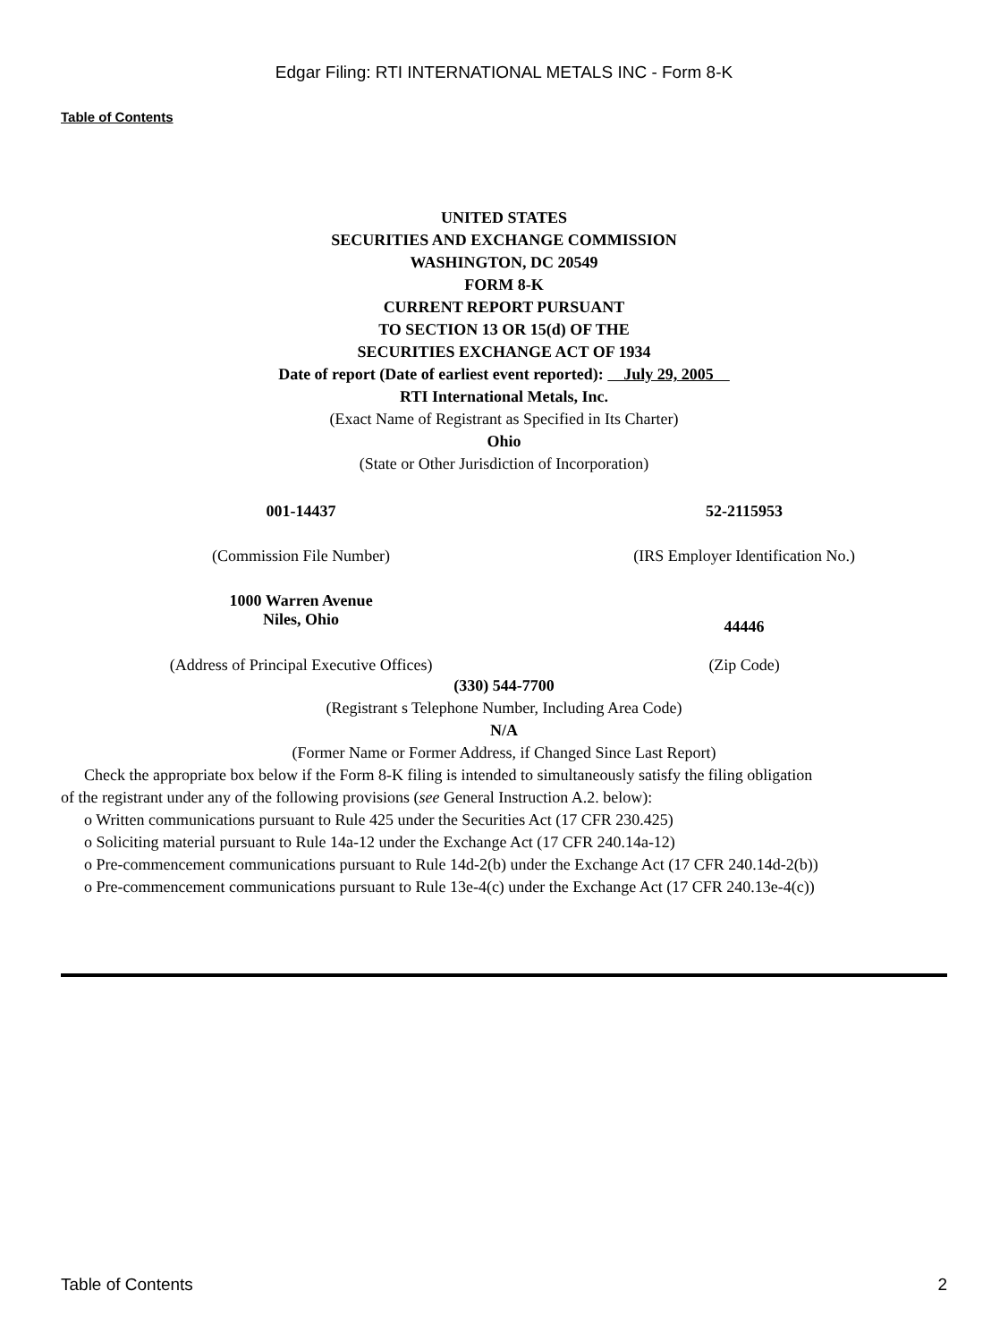Edgar Filing: RTI INTERNATIONAL METALS INC - Form 8-K
Table of Contents
UNITED STATES
SECURITIES AND EXCHANGE COMMISSION
WASHINGTON, DC 20549
FORM 8-K
CURRENT REPORT PURSUANT
TO SECTION 13 OR 15(d) OF THE
SECURITIES EXCHANGE ACT OF 1934
Date of report (Date of earliest event reported): July 29, 2005
RTI International Metals, Inc.
(Exact Name of Registrant as Specified in Its Charter)
Ohio
(State or Other Jurisdiction of Incorporation)
| 001-14437 | 52-2115953 |
| (Commission File Number) | (IRS Employer Identification No.) |
| 1000 Warren Avenue Niles, Ohio | 44446 |
| (Address of Principal Executive Offices) | (Zip Code) |
(330) 544-7700
(Registrant s Telephone Number, Including Area Code)
N/A
(Former Name or Former Address, if Changed Since Last Report)
Check the appropriate box below if the Form 8-K filing is intended to simultaneously satisfy the filing obligation
of the registrant under any of the following provisions (see General Instruction A.2. below):
o Written communications pursuant to Rule 425 under the Securities Act (17 CFR 230.425)
o Soliciting material pursuant to Rule 14a-12 under the Exchange Act (17 CFR 240.14a-12)
o Pre-commencement communications pursuant to Rule 14d-2(b) under the Exchange Act (17 CFR 240.14d-2(b))
o Pre-commencement communications pursuant to Rule 13e-4(c) under the Exchange Act (17 CFR 240.13e-4(c))
Table of Contents 2